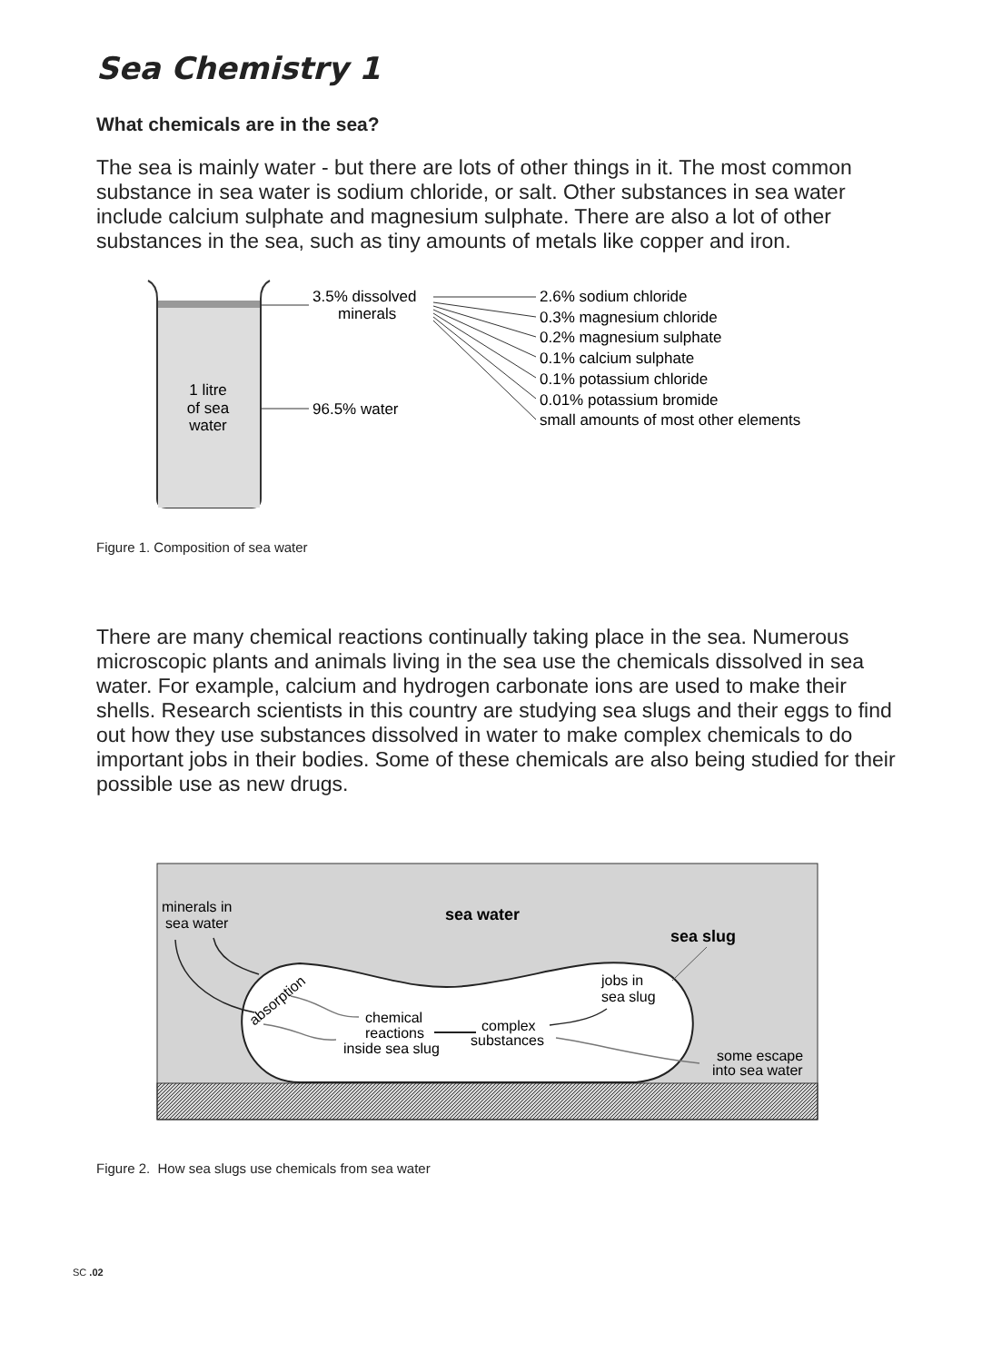Sea Chemistry 1
What chemicals are in the sea?
The sea is mainly water - but there are lots of other things in it. The most common substance in sea water is sodium chloride, or salt. Other substances in sea water include calcium sulphate and magnesium sulphate. There are also a lot of other substances in the sea, such as tiny amounts of metals like copper and iron.
1 litre
of sea
water
3.5% dissolved
minerals
96.5% water
2.6% sodium chloride
0.3% magnesium chloride
0.2% magnesium sulphate
0.1% calcium sulphate
0.1% potassium chloride
0.01% potassium bromide
small amounts of most other elements
Figure 1. Composition of sea water
There are many chemical reactions continually taking place in the sea. Numerous microscopic plants and animals living in the sea use the chemicals dissolved in sea water. For example, calcium and hydrogen carbonate ions are used to make their shells. Research scientists in this country are studying sea slugs and their eggs to find out how they use substances dissolved in water to make complex chemicals to do important jobs in their bodies. Some of these chemicals are also being studied for their possible use as new drugs.
minerals in
sea water
sea water
sea slug
absorption
jobs in
sea slug
chemical
reactions
inside sea slug
complex
substances
some escape
into sea water
Figure 2. How sea slugs use chemicals from sea water
SC .02